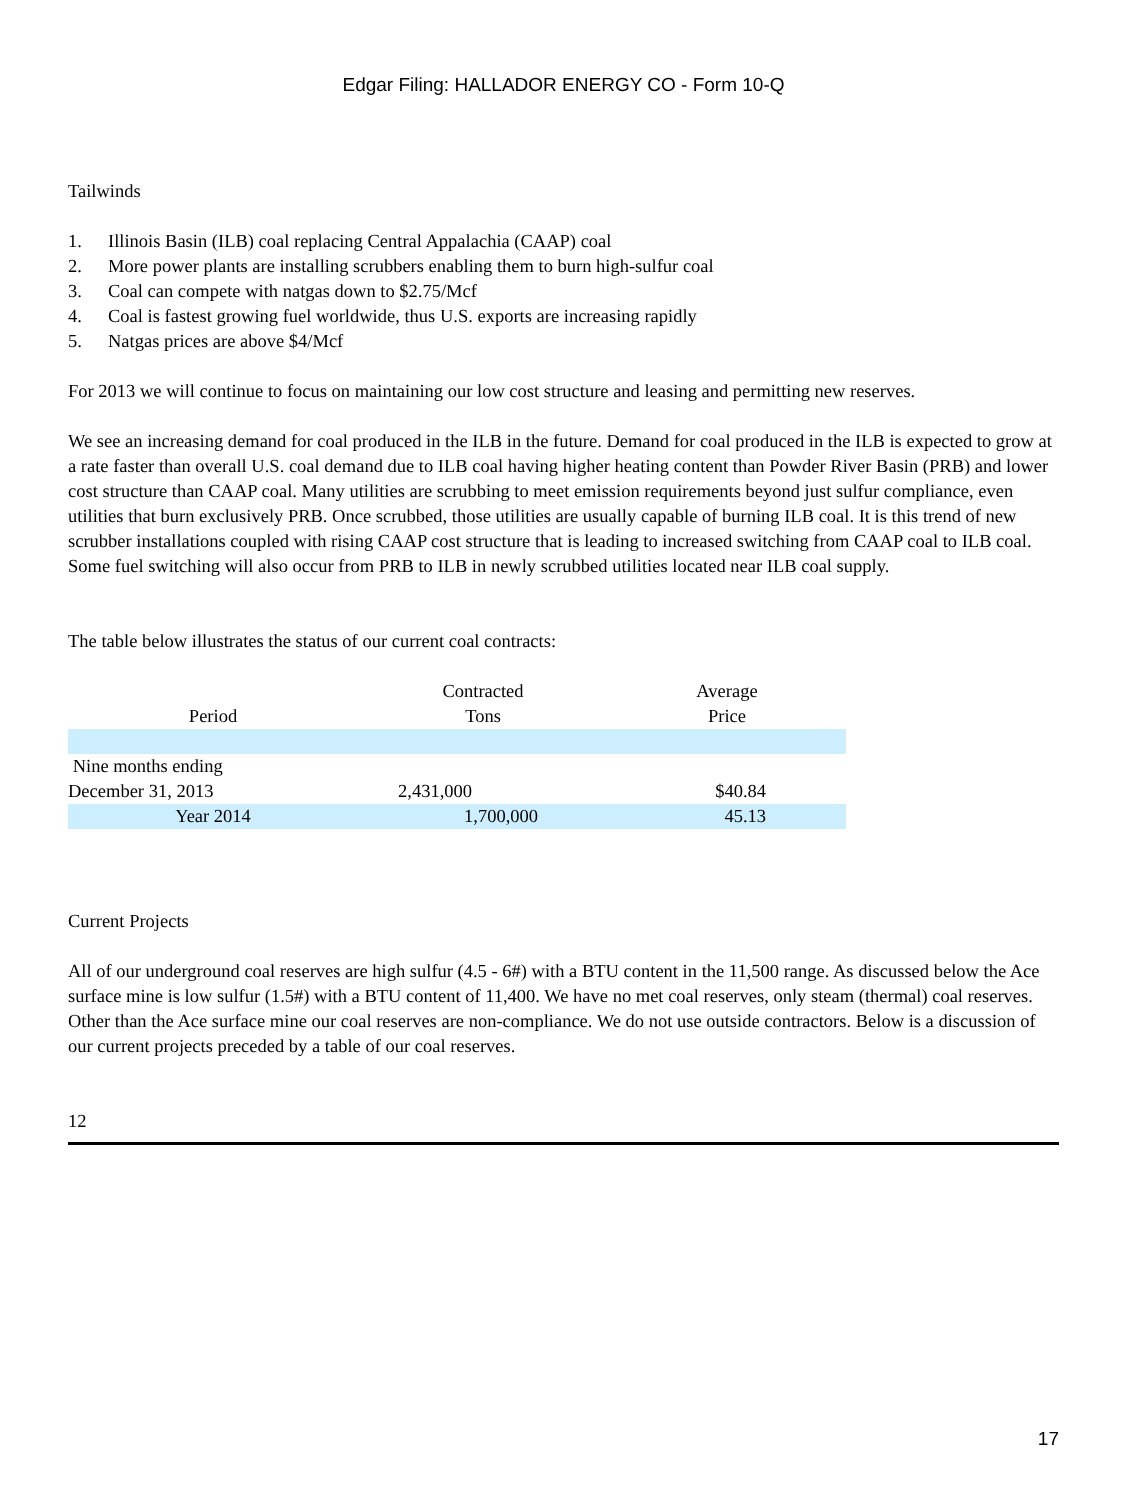Edgar Filing: HALLADOR ENERGY CO - Form 10-Q
Tailwinds
1. Illinois Basin (ILB) coal replacing Central Appalachia (CAAP) coal
2. More power plants are installing scrubbers enabling them to burn high-sulfur coal
3. Coal can compete with natgas down to $2.75/Mcf
4. Coal is fastest growing fuel worldwide, thus U.S. exports are increasing rapidly
5. Natgas prices are above $4/Mcf
For 2013 we will continue to focus on maintaining our low cost structure and leasing and permitting new reserves.
We see an increasing demand for coal produced in the ILB in the future. Demand for coal produced in the ILB is expected to grow at a rate faster than overall U.S. coal demand due to ILB coal having higher heating content than Powder River Basin (PRB) and lower cost structure than CAAP coal. Many utilities are scrubbing to meet emission requirements beyond just sulfur compliance, even utilities that burn exclusively PRB. Once scrubbed, those utilities are usually capable of burning ILB coal. It is this trend of new scrubber installations coupled with rising CAAP cost structure that is leading to increased switching from CAAP coal to ILB coal. Some fuel switching will also occur from PRB to ILB in newly scrubbed utilities located near ILB coal supply.
The table below illustrates the status of our current coal contracts:
| Period | Contracted Tons | Average Price |
| --- | --- | --- |
| Nine months ending December 31, 2013 | 2,431,000 | $40.84 |
| Year 2014 | 1,700,000 | 45.13 |
Current Projects
All of our underground coal reserves are high sulfur (4.5 - 6#) with a BTU content in the 11,500 range. As discussed below the Ace surface mine is low sulfur (1.5#) with a BTU content of 11,400. We have no met coal reserves, only steam (thermal) coal reserves. Other than the Ace surface mine our coal reserves are non-compliance. We do not use outside contractors. Below is a discussion of our current projects preceded by a table of our coal reserves.
12
17